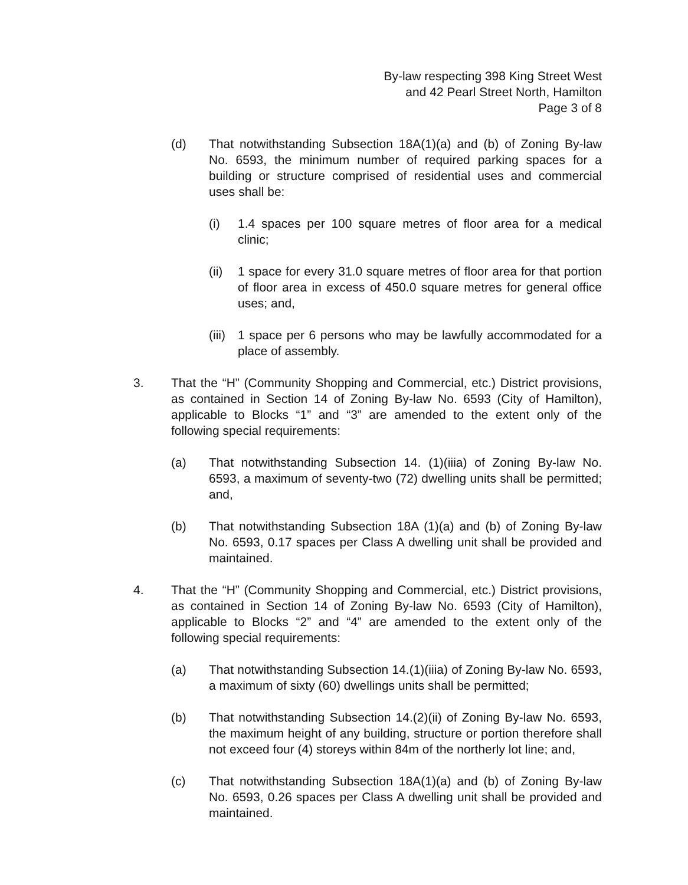By-law respecting 398 King Street West
and 42 Pearl Street North, Hamilton
Page 3 of 8
(d) That notwithstanding Subsection 18A(1)(a) and (b) of Zoning By-law No. 6593, the minimum number of required parking spaces for a building or structure comprised of residential uses and commercial uses shall be:
(i) 1.4 spaces per 100 square metres of floor area for a medical clinic;
(ii)
1 space for every 31.0 square metres of floor area for that portion of floor area in excess of 450.0 square metres for general office uses; and,
(iii)
1 space per 6 persons who may be lawfully accommodated for a place of assembly.
3. That the “H” (Community Shopping and Commercial, etc.) District provisions, as contained in Section 14 of Zoning By-law No. 6593 (City of Hamilton), applicable to Blocks “1” and “3” are amended to the extent only of the following special requirements:
(a) That notwithstanding Subsection 14. (1)(iiia) of Zoning By-law No. 6593, a maximum of seventy-two (72) dwelling units shall be permitted; and,
(b) That notwithstanding Subsection 18A (1)(a) and (b) of Zoning By-law No. 6593, 0.17 spaces per Class A dwelling unit shall be provided and maintained.
4. That the “H” (Community Shopping and Commercial, etc.) District provisions, as contained in Section 14 of Zoning By-law No. 6593 (City of Hamilton), applicable to Blocks “2” and “4” are amended to the extent only of the following special requirements:
(a) That notwithstanding Subsection 14.(1)(iiia) of Zoning By-law No. 6593, a maximum of sixty (60) dwellings units shall be permitted;
(b) That notwithstanding Subsection 14.(2)(ii) of Zoning By-law No. 6593, the maximum height of any building, structure or portion therefore shall not exceed four (4) storeys within 84m of the northerly lot line; and,
(c) That notwithstanding Subsection 18A(1)(a) and (b) of Zoning By-law No. 6593, 0.26 spaces per Class A dwelling unit shall be provided and maintained.